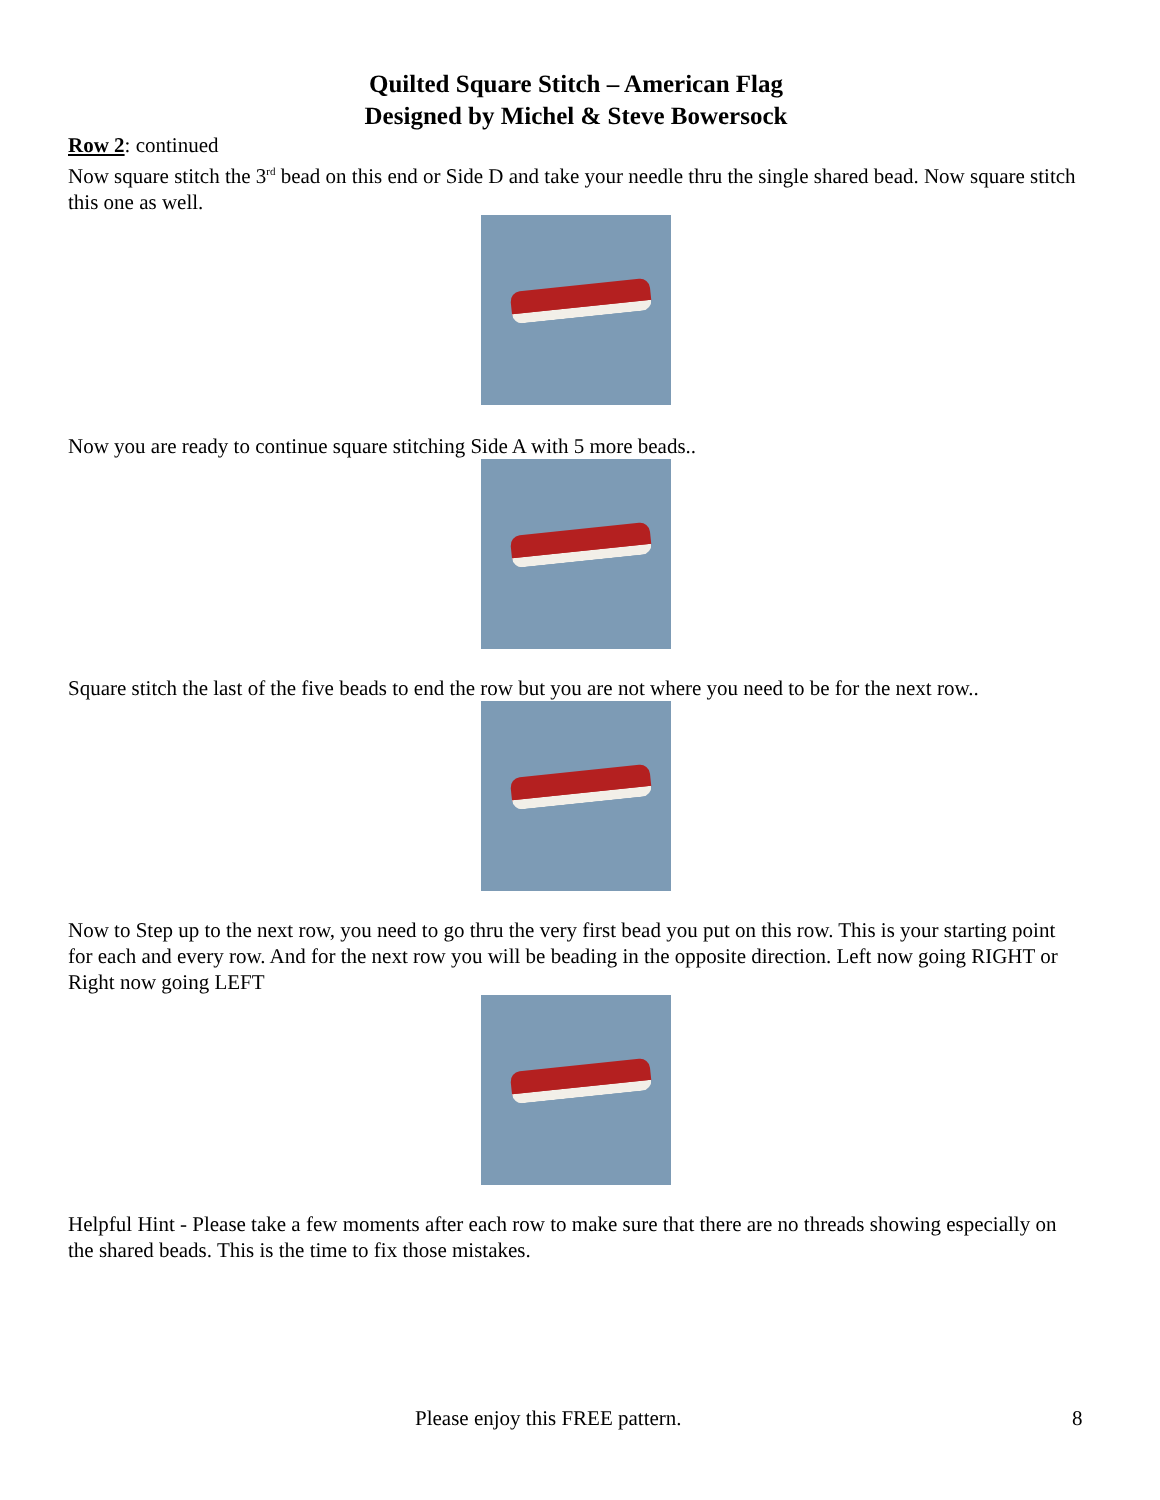Quilted Square Stitch – American Flag
Designed by Michel & Steve Bowersock
Row 2: continued
Now square stitch the 3<sup>rd</sup> bead on this end or Side D and take your needle thru the single shared bead. Now square stitch this one as well.
Now you are ready to continue square stitching Side A with 5 more beads..
Square stitch the last of the five beads to end the row but you are not where you need to be for the next row..
Now to Step up to the next row, you need to go thru the very first bead you put on this row. This is your starting point for each and every row. And for the next row you will be beading in the opposite direction. Left now going RIGHT or Right now going LEFT
Helpful Hint - Please take a few moments after each row to make sure that there are no threads showing especially on the shared beads. This is the time to fix those mistakes.
Please enjoy this FREE pattern. 8